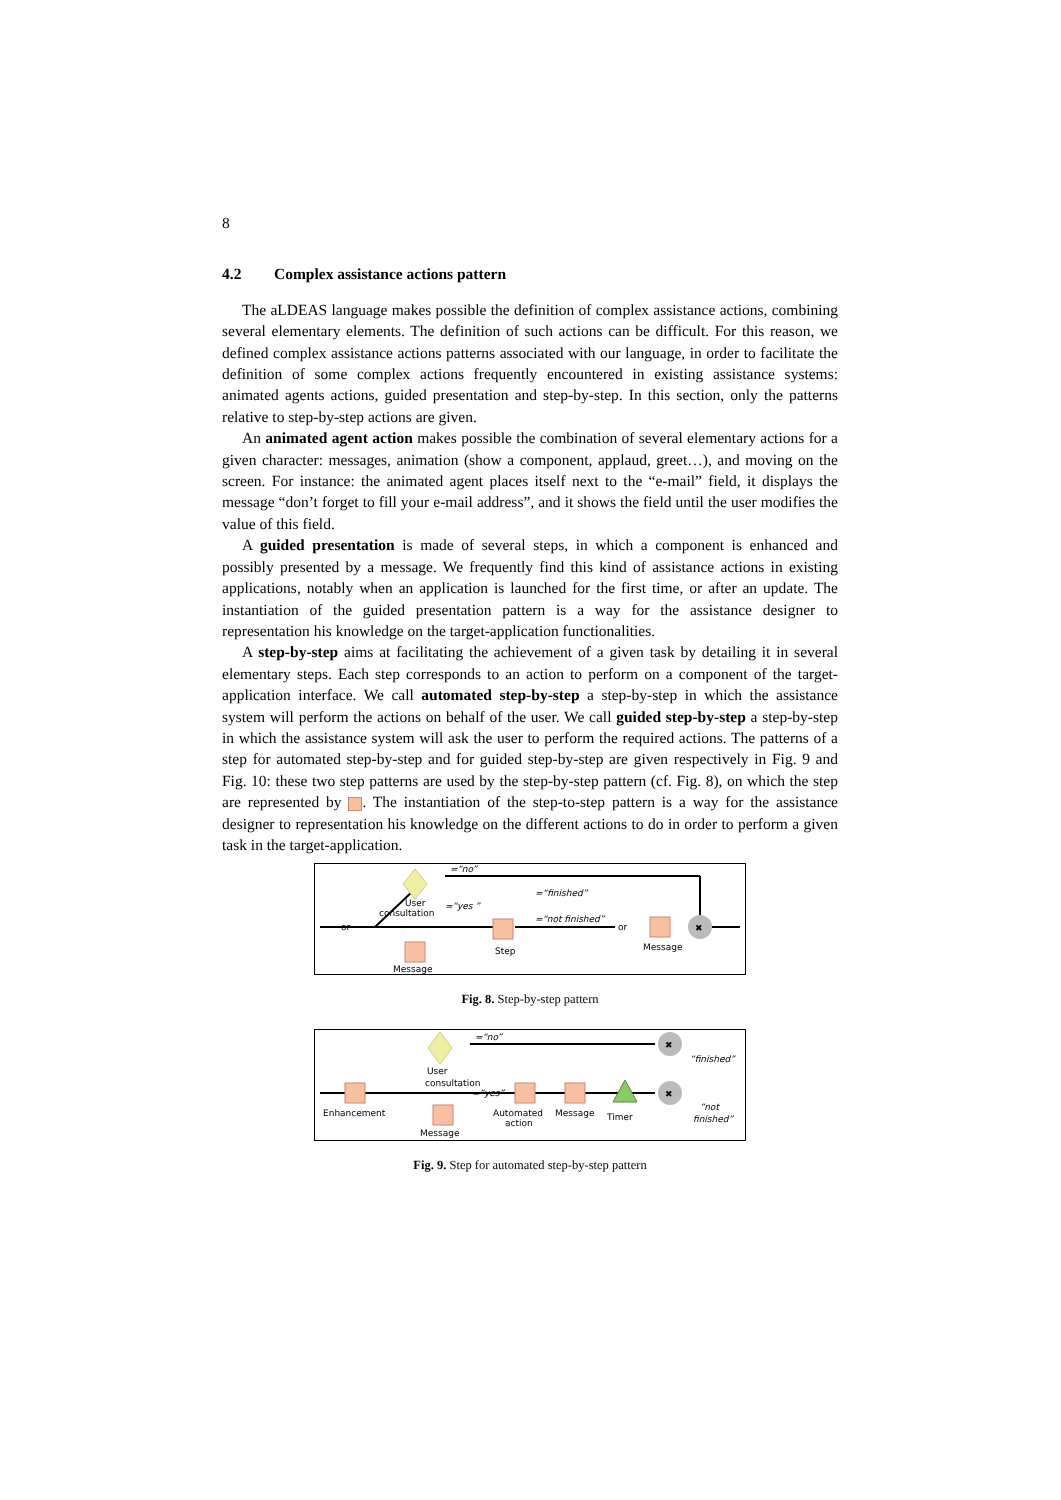8
4.2 Complex assistance actions pattern
The aLDEAS language makes possible the definition of complex assistance actions, combining several elementary elements. The definition of such actions can be difficult. For this reason, we defined complex assistance actions patterns associated with our language, in order to facilitate the definition of some complex actions frequently encountered in existing assistance systems: animated agents actions, guided presentation and step-by-step. In this section, only the patterns relative to step-by-step actions are given.
An animated agent action makes possible the combination of several elementary actions for a given character: messages, animation (show a component, applaud, greet…), and moving on the screen. For instance: the animated agent places itself next to the “e-mail” field, it displays the message “don’t forget to fill your e-mail address”, and it shows the field until the user modifies the value of this field.
A guided presentation is made of several steps, in which a component is enhanced and possibly presented by a message. We frequently find this kind of assistance actions in existing applications, notably when an application is launched for the first time, or after an update. The instantiation of the guided presentation pattern is a way for the assistance designer to representation his knowledge on the target-application functionalities.
A step-by-step aims at facilitating the achievement of a given task by detailing it in several elementary steps. Each step corresponds to an action to perform on a component of the target-application interface. We call automated step-by-step a step-by-step in which the assistance system will perform the actions on behalf of the user. We call guided step-by-step a step-by-step in which the assistance system will ask the user to perform the required actions. The patterns of a step for automated step-by-step and for guided step-by-step are given respectively in Fig. 9 and Fig. 10: these two step patterns are used by the step-by-step pattern (cf. Fig. 8), on which the step are represented by . The instantiation of the step-to-step pattern is a way for the assistance designer to representation his knowledge on the different actions to do in order to perform a given task in the target-application.
or
User
consultation
=“yes ”
=“no”
Step
Message
=“finished”
=“not finished”
or
Message
✖
Fig. 8. Step-by-step pattern
=“no”
✖
“finished”
User
consultation
=“yes”
Enhancement
Message
Automated
action
Message
Timer
✖
“not
finished”
Fig. 9. Step for automated step-by-step pattern